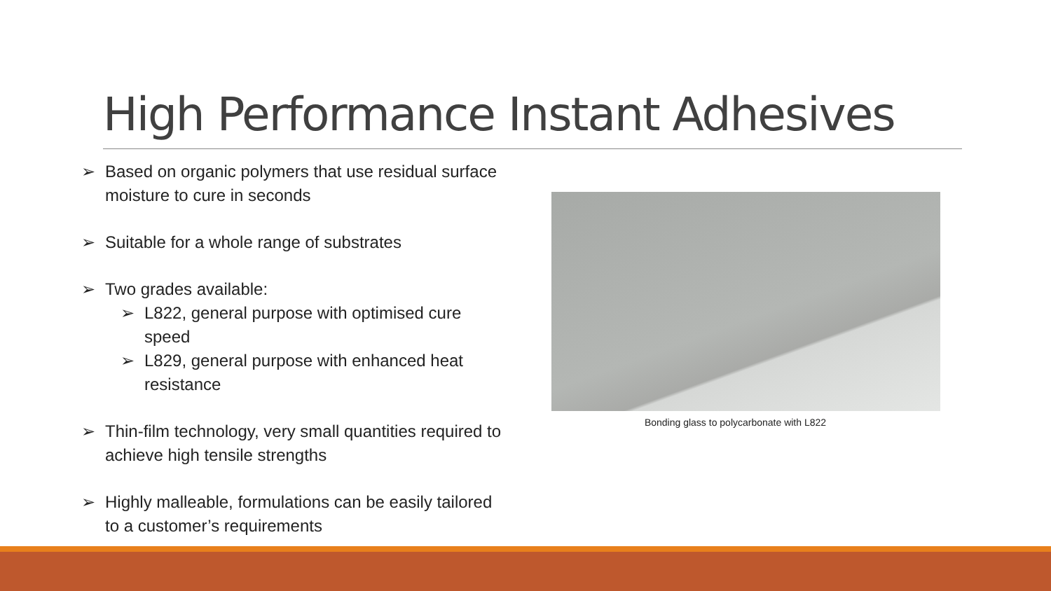High Performance Instant Adhesives
➢ Based on organic polymers that use residual surface moisture to cure in seconds
➢ Suitable for a whole range of substrates
➢ Two grades available:
➢ L822, general purpose with optimised cure speed
➢ L829, general purpose with enhanced heat resistance
➢ Thin-film technology, very small quantities required to achieve high tensile strengths
➢ Highly malleable, formulations can be easily tailored to a customer’s requirements
Bonding glass to polycarbonate with L822